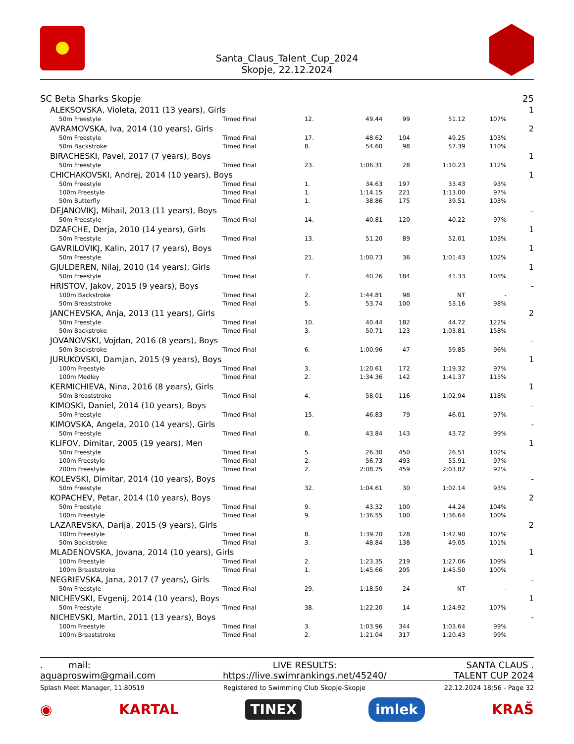Santa_Claus_Talent_Cup_2024
Skopje, 22.12.2024
| SC Beta Sharks Skopje | | | | | | | 25 |
| ALEKSOVSKA, Violeta, 2011 (13 years), Girls | | | | | | | 1 |
| 50m Freestyle | Timed Final | 12. | 49.44 | 99 | 51.12 | 107% | |
| AVRAMOVSKA, Iva, 2014 (10 years), Girls | | | | | | | 2 |
| 50m Freestyle | Timed Final | 17. | 48.62 | 104 | 49.25 | 103% | |
| 50m Backstroke | Timed Final | 8. | 54.60 | 98 | 57.39 | 110% | |
| BIRACHESKI, Pavel, 2017 (7 years), Boys | | | | | | | 1 |
| 50m Freestyle | Timed Final | 23. | 1:06.31 | 28 | 1:10.23 | 112% | |
| CHICHAKOVSKI, Andrej, 2014 (10 years), Boys | | | | | | | 1 |
| 50m Freestyle | Timed Final | 1. | 34.63 | 197 | 33.43 | 93% | |
| 100m Freestyle | Timed Final | 1. | 1:14.15 | 221 | 1:13.00 | 97% | |
| 50m Butterfly | Timed Final | 1. | 38.86 | 175 | 39.51 | 103% | |
| DEJANOVIKJ, Mihail, 2013 (11 years), Boys | | | | | | | - |
| 50m Freestyle | Timed Final | 14. | 40.81 | 120 | 40.22 | 97% | |
| DZAFCHE, Derja, 2010 (14 years), Girls | | | | | | | 1 |
| 50m Freestyle | Timed Final | 13. | 51.20 | 89 | 52.01 | 103% | |
| GAVRILOVIKJ, Kalin, 2017 (7 years), Boys | | | | | | | 1 |
| 50m Freestyle | Timed Final | 21. | 1:00.73 | 36 | 1:01.43 | 102% | |
| GJULDEREN, Nilaj, 2010 (14 years), Girls | | | | | | | 1 |
| 50m Freestyle | Timed Final | 7. | 40.26 | 184 | 41.33 | 105% | |
| HRISTOV, Jakov, 2015 (9 years), Boys | | | | | | | - |
| 100m Backstroke | Timed Final | 2. | 1:44.81 | 98 | NT | - | |
| 50m Breaststroke | Timed Final | 5. | 53.74 | 100 | 53.16 | 98% | |
| JANCHEVSKA, Anja, 2013 (11 years), Girls | | | | | | | 2 |
| 50m Freestyle | Timed Final | 10. | 40.44 | 182 | 44.72 | 122% | |
| 50m Backstroke | Timed Final | 3. | 50.71 | 123 | 1:03.81 | 158% | |
| JOVANOVSKI, Vojdan, 2016 (8 years), Boys | | | | | | | - |
| 50m Backstroke | Timed Final | 6. | 1:00.96 | 47 | 59.85 | 96% | |
| JURUKOVSKI, Damjan, 2015 (9 years), Boys | | | | | | | 1 |
| 100m Freestyle | Timed Final | 3. | 1:20.61 | 172 | 1:19.32 | 97% | |
| 100m Medley | Timed Final | 2. | 1:34.36 | 142 | 1:41.37 | 115% | |
| KERMICHIEVA, Nina, 2016 (8 years), Girls | | | | | | | 1 |
| 50m Breaststroke | Timed Final | 4. | 58.01 | 116 | 1:02.94 | 118% | |
| KIMOSKI, Daniel, 2014 (10 years), Boys | | | | | | | - |
| 50m Freestyle | Timed Final | 15. | 46.83 | 79 | 46.01 | 97% | |
| KIMOVSKA, Angela, 2010 (14 years), Girls | | | | | | | - |
| 50m Freestyle | Timed Final | 8. | 43.84 | 143 | 43.72 | 99% | |
| KLIFOV, Dimitar, 2005 (19 years), Men | | | | | | | 1 |
| 50m Freestyle | Timed Final | 5. | 26.30 | 450 | 26.51 | 102% | |
| 100m Freestyle | Timed Final | 2. | 56.73 | 493 | 55.91 | 97% | |
| 200m Freestyle | Timed Final | 2. | 2:08.75 | 459 | 2:03.82 | 92% | |
| KOLEVSKI, Dimitar, 2014 (10 years), Boys | | | | | | | - |
| 50m Freestyle | Timed Final | 32. | 1:04.61 | 30 | 1:02.14 | 93% | |
| KOPACHEV, Petar, 2014 (10 years), Boys | | | | | | | 2 |
| 50m Freestyle | Timed Final | 9. | 43.32 | 100 | 44.24 | 104% | |
| 100m Freestyle | Timed Final | 9. | 1:36.55 | 100 | 1:36.64 | 100% | |
| LAZAREVSKA, Darija, 2015 (9 years), Girls | | | | | | | 2 |
| 100m Freestyle | Timed Final | 8. | 1:39.70 | 128 | 1:42.90 | 107% | |
| 50m Backstroke | Timed Final | 3. | 48.84 | 138 | 49.05 | 101% | |
| MLADENOVSKA, Jovana, 2014 (10 years), Girls | | | | | | | 1 |
| 100m Freestyle | Timed Final | 2. | 1:23.35 | 219 | 1:27.06 | 109% | |
| 100m Breaststroke | Timed Final | 1. | 1:45.66 | 205 | 1:45.50 | 100% | |
| NEGRIEVSKA, Jana, 2017 (7 years), Girls | | | | | | | - |
| 50m Freestyle | Timed Final | 29. | 1:18.50 | 24 | NT | - | |
| NICHEVSKI, Evgenij, 2014 (10 years), Boys | | | | | | | 1 |
| 50m Freestyle | Timed Final | 38. | 1:22.20 | 14 | 1:24.92 | 107% | |
| NICHEVSKI, Martin, 2011 (13 years), Boys | | | | | | | - |
| 100m Freestyle | Timed Final | 3. | 1:03.96 | 344 | 1:03.64 | 99% | |
| 100m Breaststroke | Timed Final | 2. | 1:21.04 | 317 | 1:20.43 | 99% | |
. mail:
aquaproswim@gmail.com
LIVE RESULTS:
https://live.swimrankings.net/45240/
SANTA CLAUS .
TALENT CUP 2024
Splash Meet Manager, 11.80519 Registered to Swimming Club Skopje-Skopje 22.12.2024 18:56 - Page 32
◉ KARTAL TINEX imlek KRAŠ